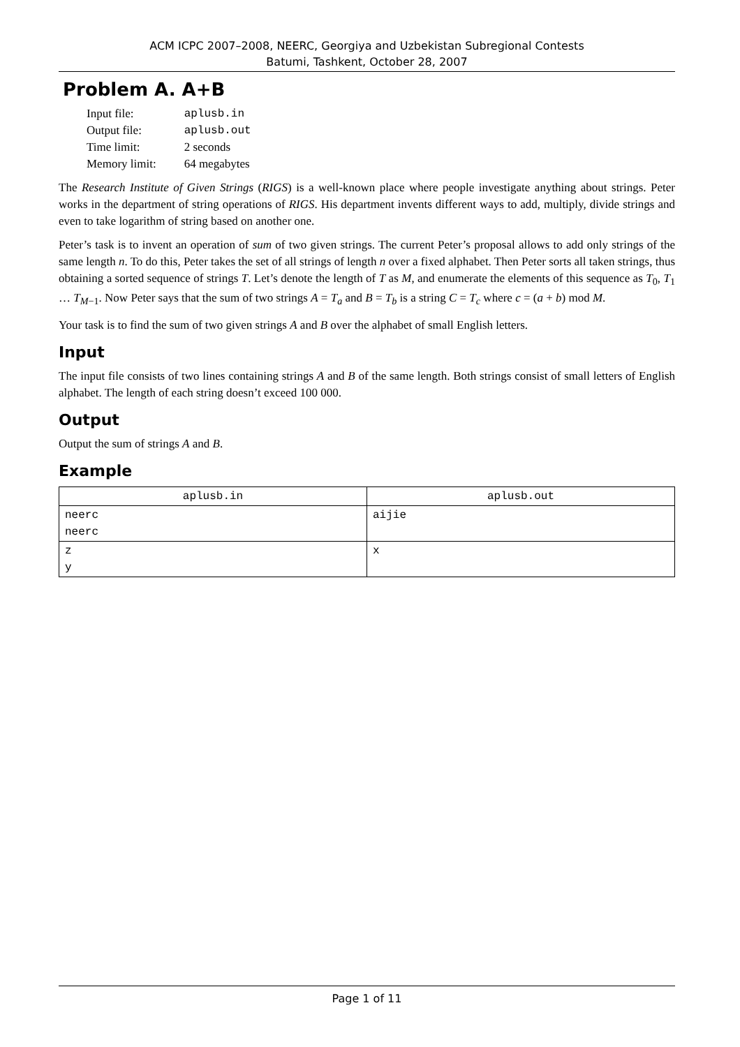ACM ICPC 2007–2008, NEERC, Georgiya and Uzbekistan Subregional Contests
Batumi, Tashkent, October 28, 2007
Problem A. A+B
| Input file: | aplusb.in |
| Output file: | aplusb.out |
| Time limit: | 2 seconds |
| Memory limit: | 64 megabytes |
The Research Institute of Given Strings (RIGS) is a well-known place where people investigate anything about strings. Peter works in the department of string operations of RIGS. His department invents different ways to add, multiply, divide strings and even to take logarithm of string based on another one.
Peter’s task is to invent an operation of sum of two given strings. The current Peter’s proposal allows to add only strings of the same length n. To do this, Peter takes the set of all strings of length n over a fixed alphabet. Then Peter sorts all taken strings, thus obtaining a sorted sequence of strings T. Let’s denote the length of T as M, and enumerate the elements of this sequence as T<sub>0</sub>, T<sub>1</sub> … T<sub>M−1</sub>. Now Peter says that the sum of two strings A = T<sub>a</sub> and B = T<sub>b</sub> is a string C = T<sub>c</sub> where c = (a + b) mod M.
Your task is to find the sum of two given strings A and B over the alphabet of small English letters.
Input
The input file consists of two lines containing strings A and B of the same length. Both strings consist of small letters of English alphabet. The length of each string doesn’t exceed 100 000.
Output
Output the sum of strings A and B.
Example
| aplusb.in | aplusb.out |
| --- | --- |
| neerc neerc | aijie |
| z y | x |
Page 1 of 11